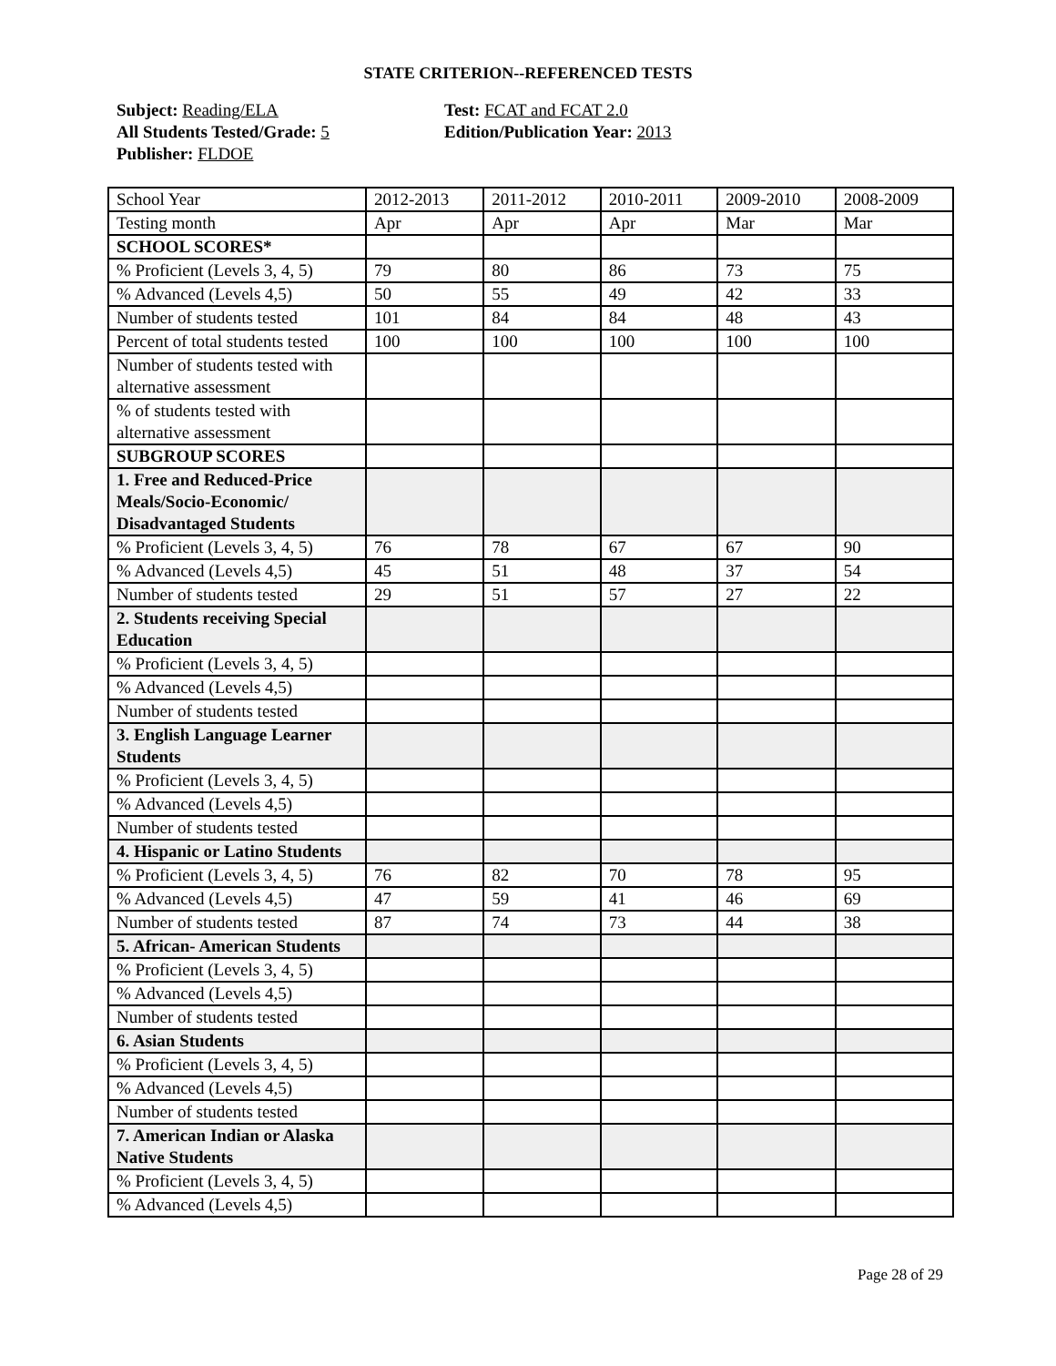STATE CRITERION--REFERENCED TESTS
Subject: Reading/ELA
All Students Tested/Grade: 5
Publisher: FLDOE
Test: FCAT and FCAT 2.0
Edition/Publication Year: 2013
| School Year | 2012-2013 | 2011-2012 | 2010-2011 | 2009-2010 | 2008-2009 |
| Testing month | Apr | Apr | Apr | Mar | Mar |
| SCHOOL SCORES* | | | | | |
| % Proficient (Levels 3, 4, 5) | 79 | 80 | 86 | 73 | 75 |
| % Advanced (Levels 4,5) | 50 | 55 | 49 | 42 | 33 |
| Number of students tested | 101 | 84 | 84 | 48 | 43 |
| Percent of total students tested | 100 | 100 | 100 | 100 | 100 |
| Number of students tested with alternative assessment | | | | | |
| % of students tested with alternative assessment | | | | | |
| SUBGROUP SCORES | | | | | |
| 1. Free and Reduced-Price Meals/Socio-Economic/ Disadvantaged Students | | | | | |
| % Proficient (Levels 3, 4, 5) | 76 | 78 | 67 | 67 | 90 |
| % Advanced (Levels 4,5) | 45 | 51 | 48 | 37 | 54 |
| Number of students tested | 29 | 51 | 57 | 27 | 22 |
| 2. Students receiving Special Education | | | | | |
| % Proficient (Levels 3, 4, 5) | | | | | |
| % Advanced (Levels 4,5) | | | | | |
| Number of students tested | | | | | |
| 3. English Language Learner Students | | | | | |
| % Proficient (Levels 3, 4, 5) | | | | | |
| % Advanced (Levels 4,5) | | | | | |
| Number of students tested | | | | | |
| 4. Hispanic or Latino Students | | | | | |
| % Proficient (Levels 3, 4, 5) | 76 | 82 | 70 | 78 | 95 |
| % Advanced (Levels 4,5) | 47 | 59 | 41 | 46 | 69 |
| Number of students tested | 87 | 74 | 73 | 44 | 38 |
| 5. African- American Students | | | | | |
| % Proficient (Levels 3, 4, 5) | | | | | |
| % Advanced (Levels 4,5) | | | | | |
| Number of students tested | | | | | |
| 6. Asian Students | | | | | |
| % Proficient (Levels 3, 4, 5) | | | | | |
| % Advanced (Levels 4,5) | | | | | |
| Number of students tested | | | | | |
| 7. American Indian or Alaska Native Students | | | | | |
| % Proficient (Levels 3, 4, 5) | | | | | |
| % Advanced (Levels 4,5) | | | | | |
Page 28 of 29